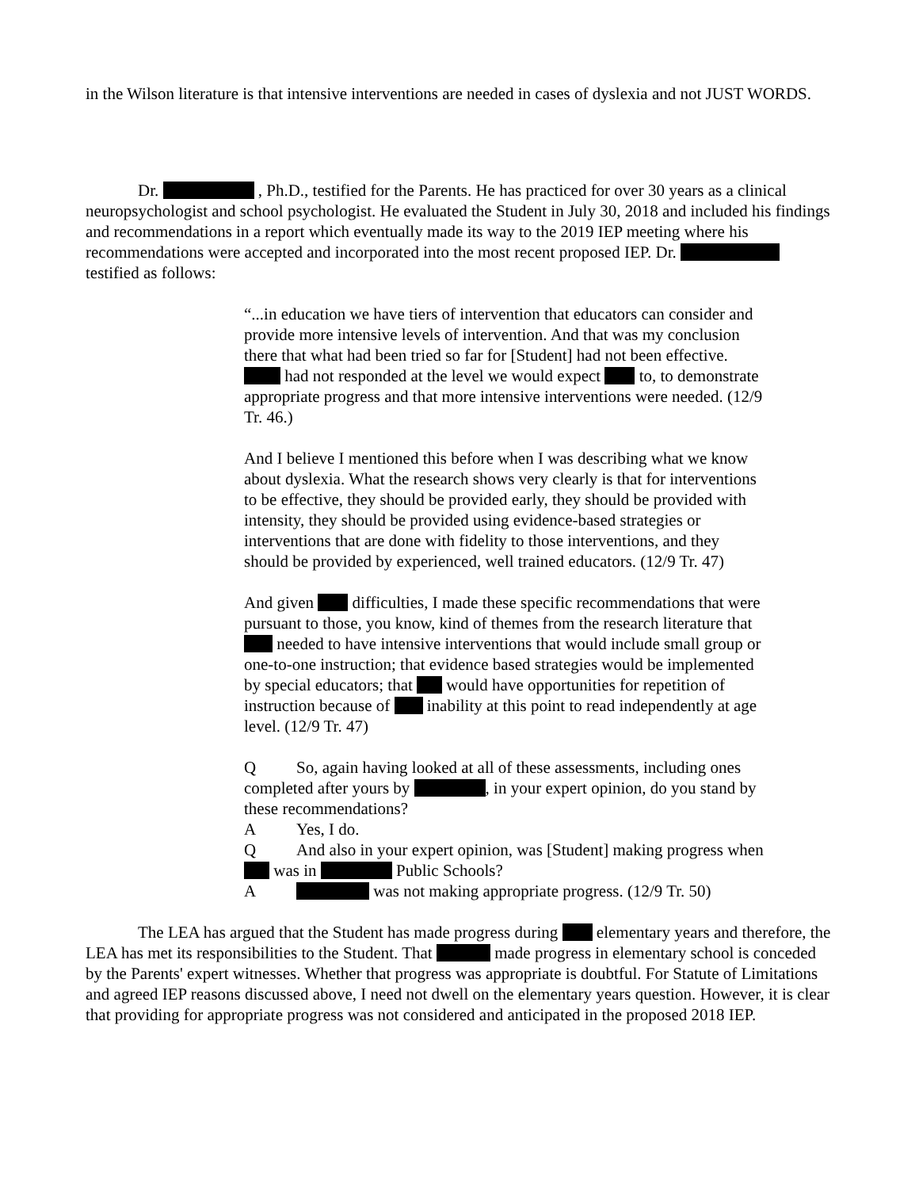in the Wilson literature is that intensive interventions are needed in cases of dyslexia and not JUST WORDS.
Dr. , Ph.D., testified for the Parents. He has practiced for over 30 years as a clinical neuropsychologist and school psychologist. He evaluated the Student in July 30, 2018 and included his findings and recommendations in a report which eventually made its way to the 2019 IEP meeting where his recommendations were accepted and incorporated into the most recent proposed IEP. Dr. testified as follows:
“...in education we have tiers of intervention that educators can consider and provide more intensive levels of intervention. And that was my conclusion there that what had been tried so far for [Student] had not been effective. had not responded at the level we would expect to, to demonstrate appropriate progress and that more intensive interventions were needed. (12/9 Tr. 46.)
And I believe I mentioned this before when I was describing what we know about dyslexia. What the research shows very clearly is that for interventions to be effective, they should be provided early, they should be provided with intensity, they should be provided using evidence-based strategies or interventions that are done with fidelity to those interventions, and they should be provided by experienced, well trained educators. (12/9 Tr. 47)
And given difficulties, I made these specific recommendations that were pursuant to those, you know, kind of themes from the research literature that needed to have intensive interventions that would include small group or one-to-one instruction; that evidence based strategies would be implemented by special educators; that would have opportunities for repetition of instruction because of inability at this point to read independently at age level. (12/9 Tr. 47)
Q So, again having looked at all of these assessments, including ones completed after yours by , in your expert opinion, do you stand by these recommendations?
A Yes, I do.
Q And also in your expert opinion, was [Student] making progress when was in Public Schools?
A was not making appropriate progress. (12/9 Tr. 50)
The LEA has argued that the Student has made progress during elementary years and therefore, the LEA has met its responsibilities to the Student. That made progress in elementary school is conceded by the Parents' expert witnesses. Whether that progress was appropriate is doubtful. For Statute of Limitations and agreed IEP reasons discussed above, I need not dwell on the elementary years question. However, it is clear that providing for appropriate progress was not considered and anticipated in the proposed 2018 IEP.